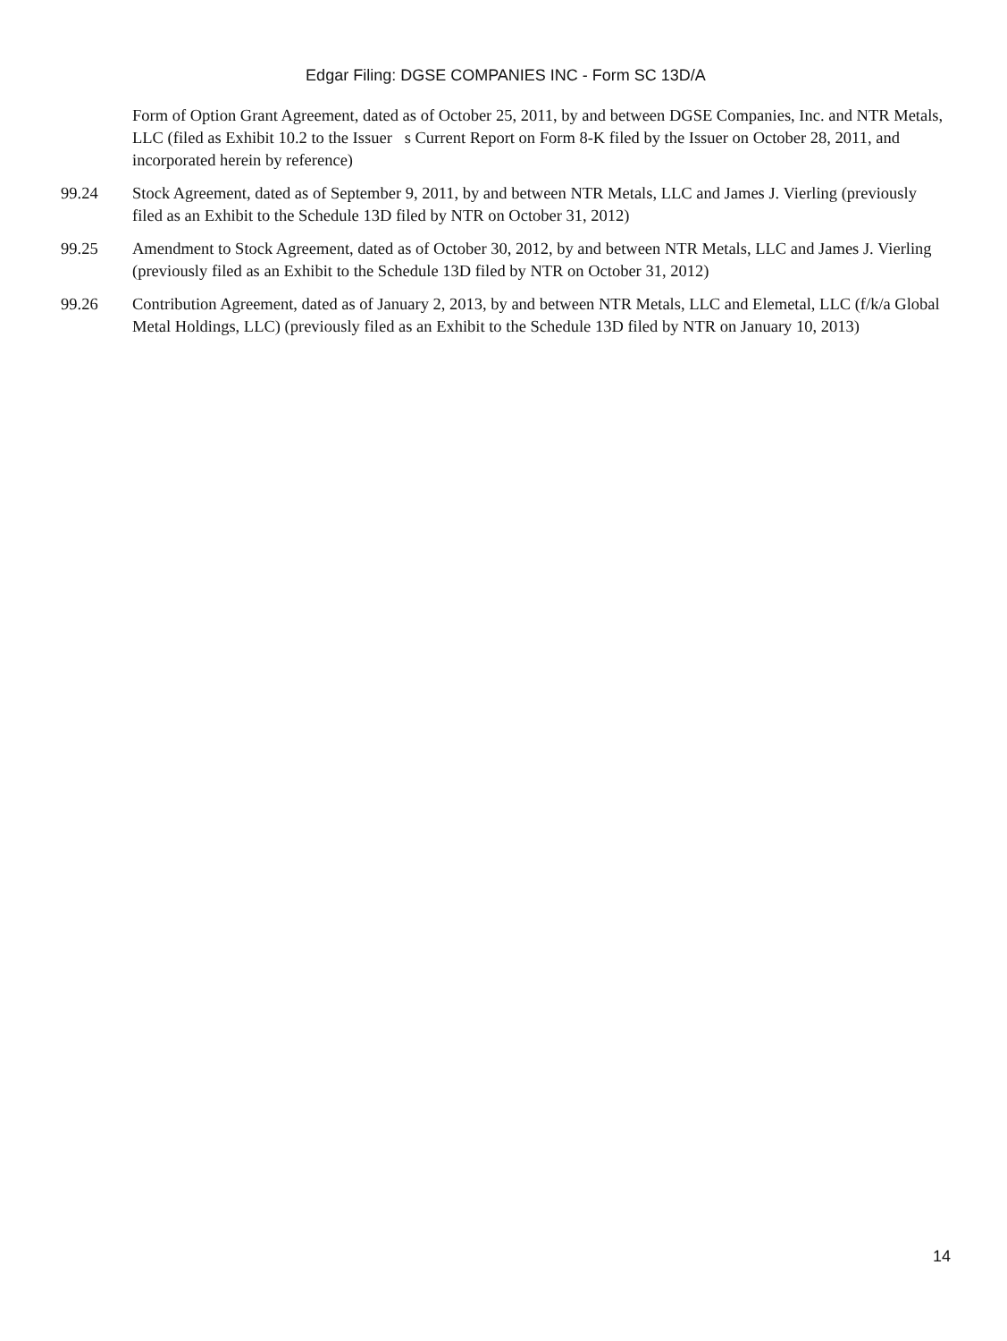Edgar Filing: DGSE COMPANIES INC - Form SC 13D/A
Form of Option Grant Agreement, dated as of October 25, 2011, by and between DGSE Companies, Inc. and NTR Metals, LLC (filed as Exhibit 10.2 to the Issuer s Current Report on Form 8-K filed by the Issuer on October 28, 2011, and incorporated herein by reference)
99.24 Stock Agreement, dated as of September 9, 2011, by and between NTR Metals, LLC and James J. Vierling (previously filed as an Exhibit to the Schedule 13D filed by NTR on October 31, 2012)
99.25 Amendment to Stock Agreement, dated as of October 30, 2012, by and between NTR Metals, LLC and James J. Vierling (previously filed as an Exhibit to the Schedule 13D filed by NTR on October 31, 2012)
99.26 Contribution Agreement, dated as of January 2, 2013, by and between NTR Metals, LLC and Elemetal, LLC (f/k/a Global Metal Holdings, LLC) (previously filed as an Exhibit to the Schedule 13D filed by NTR on January 10, 2013)
14